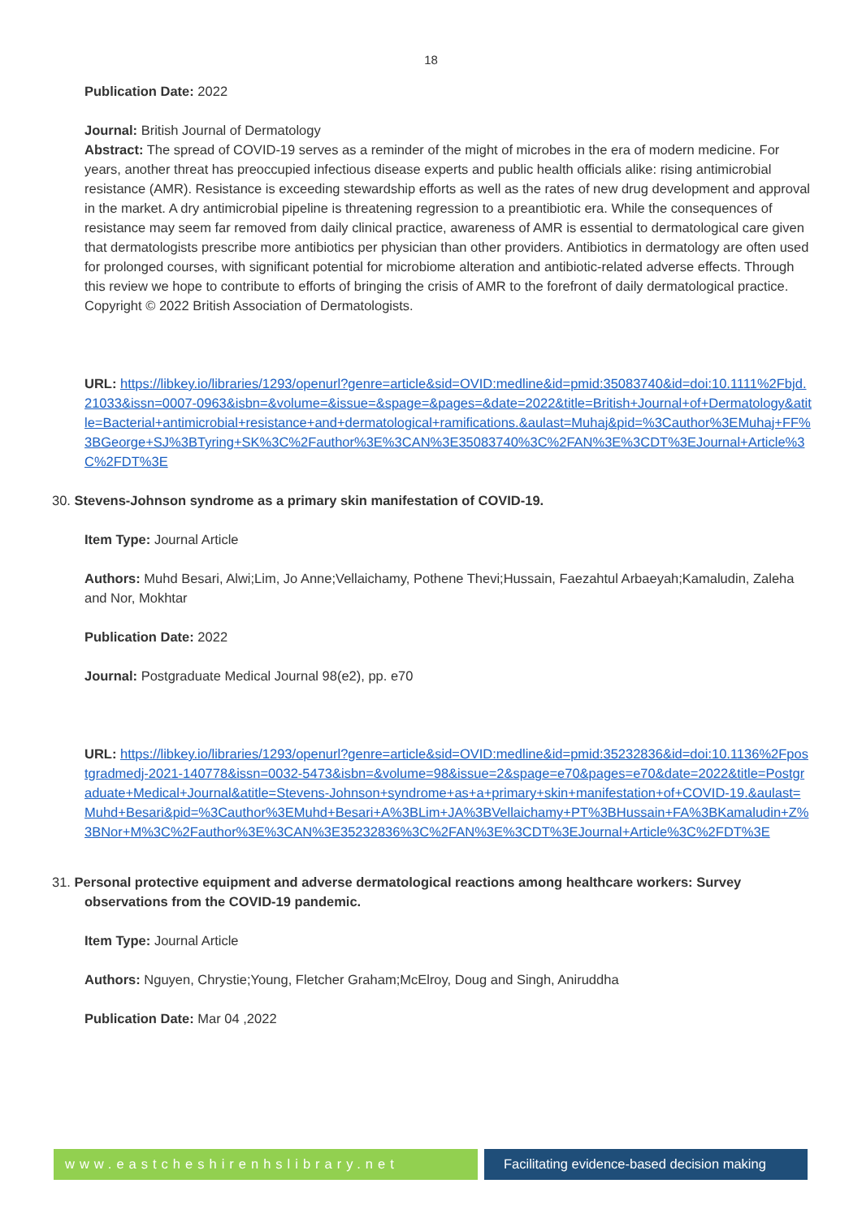18
Publication Date: 2022
Journal: British Journal of Dermatology
Abstract: The spread of COVID-19 serves as a reminder of the might of microbes in the era of modern medicine. For years, another threat has preoccupied infectious disease experts and public health officials alike: rising antimicrobial resistance (AMR). Resistance is exceeding stewardship efforts as well as the rates of new drug development and approval in the market. A dry antimicrobial pipeline is threatening regression to a preantibiotic era. While the consequences of resistance may seem far removed from daily clinical practice, awareness of AMR is essential to dermatological care given that dermatologists prescribe more antibiotics per physician than other providers. Antibiotics in dermatology are often used for prolonged courses, with significant potential for microbiome alteration and antibiotic-related adverse effects. Through this review we hope to contribute to efforts of bringing the crisis of AMR to the forefront of daily dermatological practice. Copyright © 2022 British Association of Dermatologists.
URL: https://libkey.io/libraries/1293/openurl?genre=article&sid=OVID:medline&id=pmid:35083740&id=doi:10.1111%2Fbjd.21033&issn=0007-0963&isbn=&volume=&issue=&spage=&pages=&date=2022&title=British+Journal+of+Dermatology&atitle=Bacterial+antimicrobial+resistance+and+dermatological+ramifications.&aulast=Muhaj&pid=%3Cauthor%3EMuhaj+FF%3BGeorge+SJ%3BTyring+SK%3C%2Fauthor%3E%3CAN%3E35083740%3C%2FAN%3E%3CDT%3EJournal+Article%3C%2FDT%3E
30. Stevens-Johnson syndrome as a primary skin manifestation of COVID-19.
Item Type: Journal Article
Authors: Muhd Besari, Alwi;Lim, Jo Anne;Vellaichamy, Pothene Thevi;Hussain, Faezahtul Arbaeyah;Kamaludin, Zaleha and Nor, Mokhtar
Publication Date: 2022
Journal: Postgraduate Medical Journal 98(e2), pp. e70
URL: https://libkey.io/libraries/1293/openurl?genre=article&sid=OVID:medline&id=pmid:35232836&id=doi:10.1136%2Fpostgradmedj-2021-140778&issn=0032-5473&isbn=&volume=98&issue=2&spage=e70&pages=e70&date=2022&title=Postgraduate+Medical+Journal&atitle=Stevens-Johnson+syndrome+as+a+primary+skin+manifestation+of+COVID-19.&aulast=Muhd+Besari&pid=%3Cauthor%3EMuhd+Besari+A%3BLim+JA%3BVellaichamy+PT%3BHussain+FA%3BKamaludin+Z%3BNor+M%3C%2Fauthor%3E%3CAN%3E35232836%3C%2FAN%3E%3CDT%3EJournal+Article%3C%2FDT%3E
31. Personal protective equipment and adverse dermatological reactions among healthcare workers: Survey observations from the COVID-19 pandemic.
Item Type: Journal Article
Authors: Nguyen, Chrystie;Young, Fletcher Graham;McElroy, Doug and Singh, Aniruddha
Publication Date: Mar 04 ,2022
www.eastcheshirenhslibrary.net Facilitating evidence-based decision making